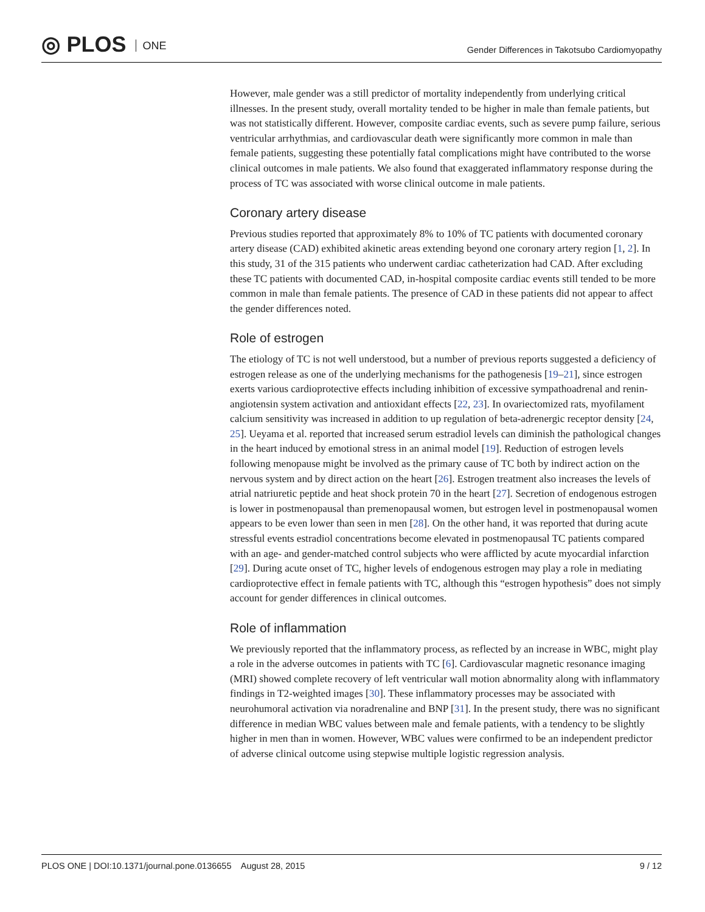◎ PLOS ONE
Gender Differences in Takotsubo Cardiomyopathy
However, male gender was a still predictor of mortality independently from underlying critical illnesses. In the present study, overall mortality tended to be higher in male than female patients, but was not statistically different. However, composite cardiac events, such as severe pump failure, serious ventricular arrhythmias, and cardiovascular death were significantly more common in male than female patients, suggesting these potentially fatal complications might have contributed to the worse clinical outcomes in male patients. We also found that exaggerated inflammatory response during the process of TC was associated with worse clinical outcome in male patients.
Coronary artery disease
Previous studies reported that approximately 8% to 10% of TC patients with documented coronary artery disease (CAD) exhibited akinetic areas extending beyond one coronary artery region [1, 2]. In this study, 31 of the 315 patients who underwent cardiac catheterization had CAD. After excluding these TC patients with documented CAD, in-hospital composite cardiac events still tended to be more common in male than female patients. The presence of CAD in these patients did not appear to affect the gender differences noted.
Role of estrogen
The etiology of TC is not well understood, but a number of previous reports suggested a deficiency of estrogen release as one of the underlying mechanisms for the pathogenesis [19–21], since estrogen exerts various cardioprotective effects including inhibition of excessive sympathoadrenal and renin-angiotensin system activation and antioxidant effects [22, 23]. In ovariectomized rats, myofilament calcium sensitivity was increased in addition to up regulation of beta-adrenergic receptor density [24, 25]. Ueyama et al. reported that increased serum estradiol levels can diminish the pathological changes in the heart induced by emotional stress in an animal model [19]. Reduction of estrogen levels following menopause might be involved as the primary cause of TC both by indirect action on the nervous system and by direct action on the heart [26]. Estrogen treatment also increases the levels of atrial natriuretic peptide and heat shock protein 70 in the heart [27]. Secretion of endogenous estrogen is lower in postmenopausal than premenopausal women, but estrogen level in postmenopausal women appears to be even lower than seen in men [28]. On the other hand, it was reported that during acute stressful events estradiol concentrations become elevated in postmenopausal TC patients compared with an age- and gender-matched control subjects who were afflicted by acute myocardial infarction [29]. During acute onset of TC, higher levels of endogenous estrogen may play a role in mediating cardioprotective effect in female patients with TC, although this “estrogen hypothesis” does not simply account for gender differences in clinical outcomes.
Role of inflammation
We previously reported that the inflammatory process, as reflected by an increase in WBC, might play a role in the adverse outcomes in patients with TC [6]. Cardiovascular magnetic resonance imaging (MRI) showed complete recovery of left ventricular wall motion abnormality along with inflammatory findings in T2-weighted images [30]. These inflammatory processes may be associated with neurohumoral activation via noradrenaline and BNP [31]. In the present study, there was no significant difference in median WBC values between male and female patients, with a tendency to be slightly higher in men than in women. However, WBC values were confirmed to be an independent predictor of adverse clinical outcome using stepwise multiple logistic regression analysis.
PLOS ONE | DOI:10.1371/journal.pone.0136655 August 28, 2015 9 / 12